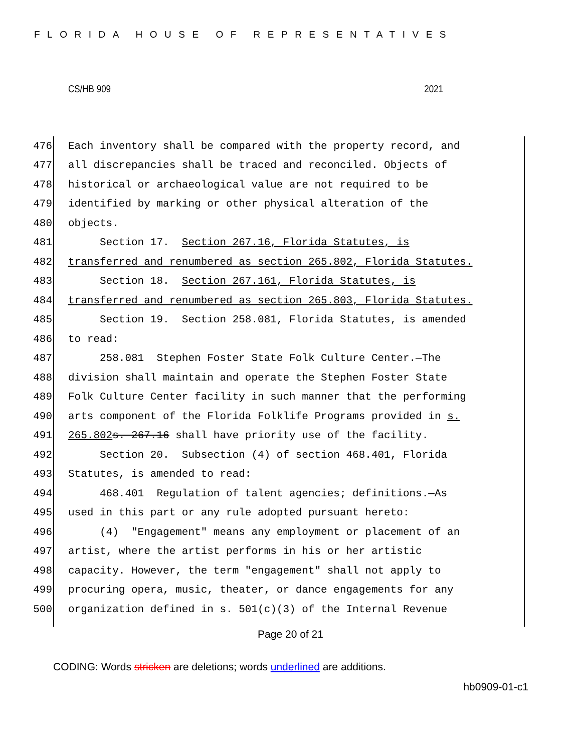FLORIDA HOUSE OF REPRESENTATIVES
CS/HB 909 2021
476 Each inventory shall be compared with the property record, and
477 all discrepancies shall be traced and reconciled. Objects of
478 historical or archaeological value are not required to be
479 identified by marking or other physical alteration of the
480 objects.
481 Section 17. Section 267.16, Florida Statutes, is
482 transferred and renumbered as section 265.802, Florida Statutes.
483 Section 18. Section 267.161, Florida Statutes, is
484 transferred and renumbered as section 265.803, Florida Statutes.
485 Section 19. Section 258.081, Florida Statutes, is amended
486 to read:
487 258.081 Stephen Foster State Folk Culture Center.—The
488 division shall maintain and operate the Stephen Foster State
489 Folk Culture Center facility in such manner that the performing
490 arts component of the Florida Folklife Programs provided in s.
491 265.802 s. 267.16 shall have priority use of the facility.
492 Section 20. Subsection (4) of section 468.401, Florida
493 Statutes, is amended to read:
494 468.401 Regulation of talent agencies; definitions.—As
495 used in this part or any rule adopted pursuant hereto:
496 (4) "Engagement" means any employment or placement of an
497 artist, where the artist performs in his or her artistic
498 capacity. However, the term "engagement" shall not apply to
499 procuring opera, music, theater, or dance engagements for any
500 organization defined in s. 501(c)(3) of the Internal Revenue
Page 20 of 21
CODING: Words stricken are deletions; words underlined are additions.
hb0909-01-c1